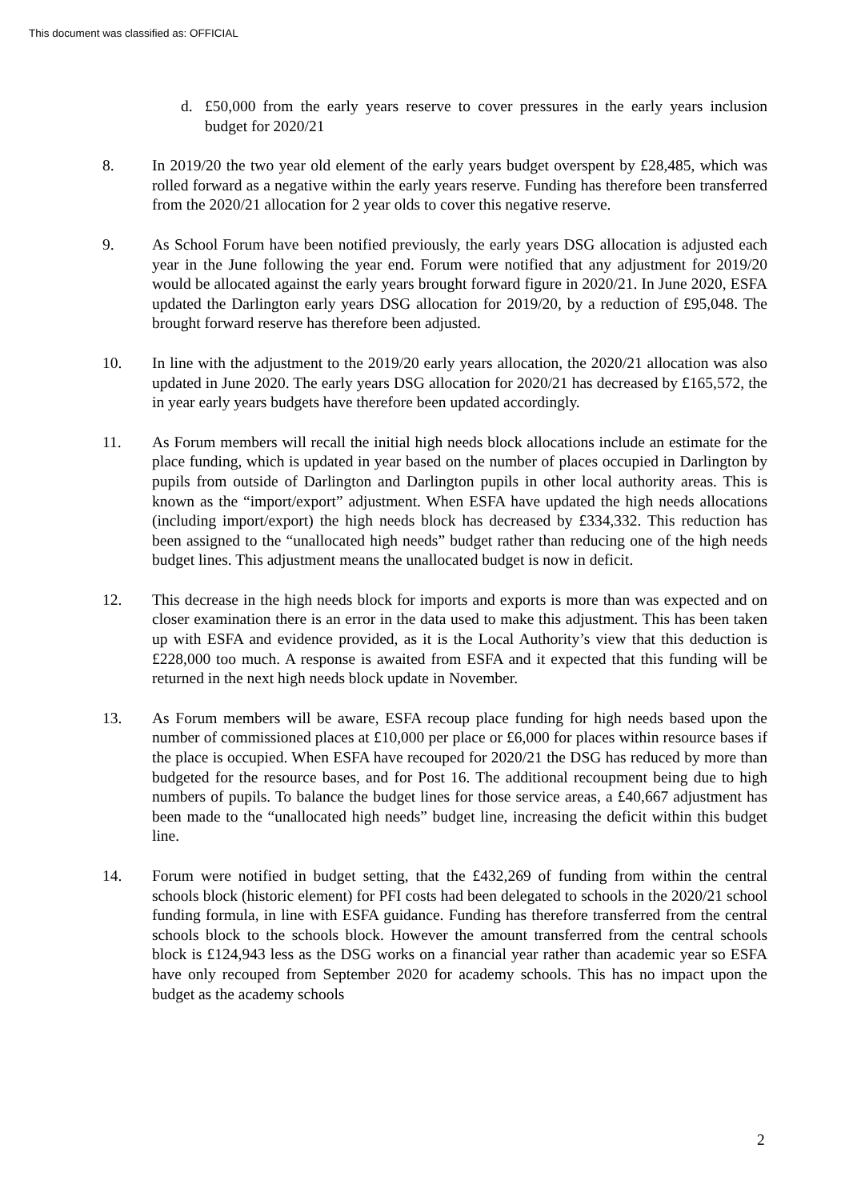This document was classified as: OFFICIAL
d. £50,000 from the early years reserve to cover pressures in the early years inclusion budget for 2020/21
8. In 2019/20 the two year old element of the early years budget overspent by £28,485, which was rolled forward as a negative within the early years reserve. Funding has therefore been transferred from the 2020/21 allocation for 2 year olds to cover this negative reserve.
9. As School Forum have been notified previously, the early years DSG allocation is adjusted each year in the June following the year end. Forum were notified that any adjustment for 2019/20 would be allocated against the early years brought forward figure in 2020/21. In June 2020, ESFA updated the Darlington early years DSG allocation for 2019/20, by a reduction of £95,048. The brought forward reserve has therefore been adjusted.
10. In line with the adjustment to the 2019/20 early years allocation, the 2020/21 allocation was also updated in June 2020. The early years DSG allocation for 2020/21 has decreased by £165,572, the in year early years budgets have therefore been updated accordingly.
11. As Forum members will recall the initial high needs block allocations include an estimate for the place funding, which is updated in year based on the number of places occupied in Darlington by pupils from outside of Darlington and Darlington pupils in other local authority areas. This is known as the “import/export” adjustment. When ESFA have updated the high needs allocations (including import/export) the high needs block has decreased by £334,332. This reduction has been assigned to the “unallocated high needs” budget rather than reducing one of the high needs budget lines. This adjustment means the unallocated budget is now in deficit.
12. This decrease in the high needs block for imports and exports is more than was expected and on closer examination there is an error in the data used to make this adjustment. This has been taken up with ESFA and evidence provided, as it is the Local Authority’s view that this deduction is £228,000 too much. A response is awaited from ESFA and it expected that this funding will be returned in the next high needs block update in November.
13. As Forum members will be aware, ESFA recoup place funding for high needs based upon the number of commissioned places at £10,000 per place or £6,000 for places within resource bases if the place is occupied. When ESFA have recouped for 2020/21 the DSG has reduced by more than budgeted for the resource bases, and for Post 16. The additional recoupment being due to high numbers of pupils. To balance the budget lines for those service areas, a £40,667 adjustment has been made to the “unallocated high needs” budget line, increasing the deficit within this budget line.
14. Forum were notified in budget setting, that the £432,269 of funding from within the central schools block (historic element) for PFI costs had been delegated to schools in the 2020/21 school funding formula, in line with ESFA guidance. Funding has therefore transferred from the central schools block to the schools block. However the amount transferred from the central schools block is £124,943 less as the DSG works on a financial year rather than academic year so ESFA have only recouped from September 2020 for academy schools. This has no impact upon the budget as the academy schools
2